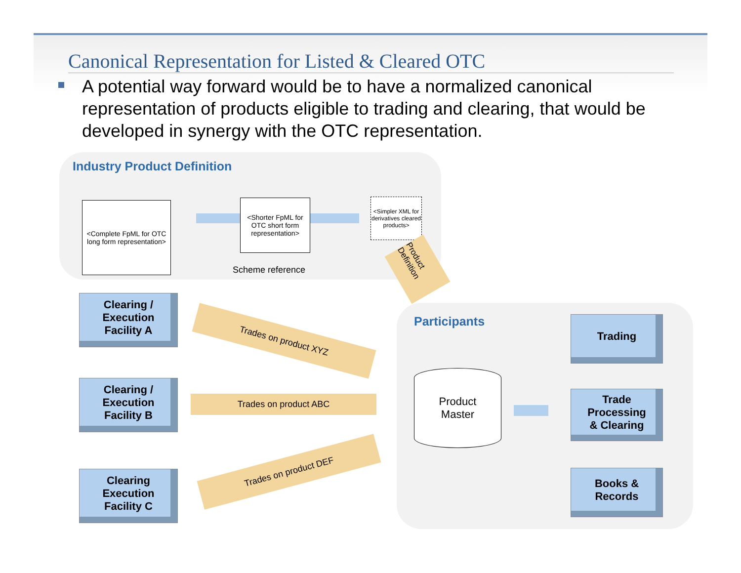Canonical Representation for Listed & Cleared OTC
A potential way forward would be to have a normalized canonical representation of products eligible to trading and clearing, that would be developed in synergy with the OTC representation.
Industry Product Definition
Participants
<Complete FpML for OTC long form representation>
<Shorter FpML for OTC short form representation>
<Simpler XML for derivatives cleared products>
Scheme reference
Product Definition
Clearing /
Execution
Facility A
Clearing /
Execution
Facility B
Clearing
Execution
Facility C
Trades on product XYZ
Trades on product ABC
Trades on product DEF
Product
Master
Trading
Trade
Processing
& Clearing
Books &
Records